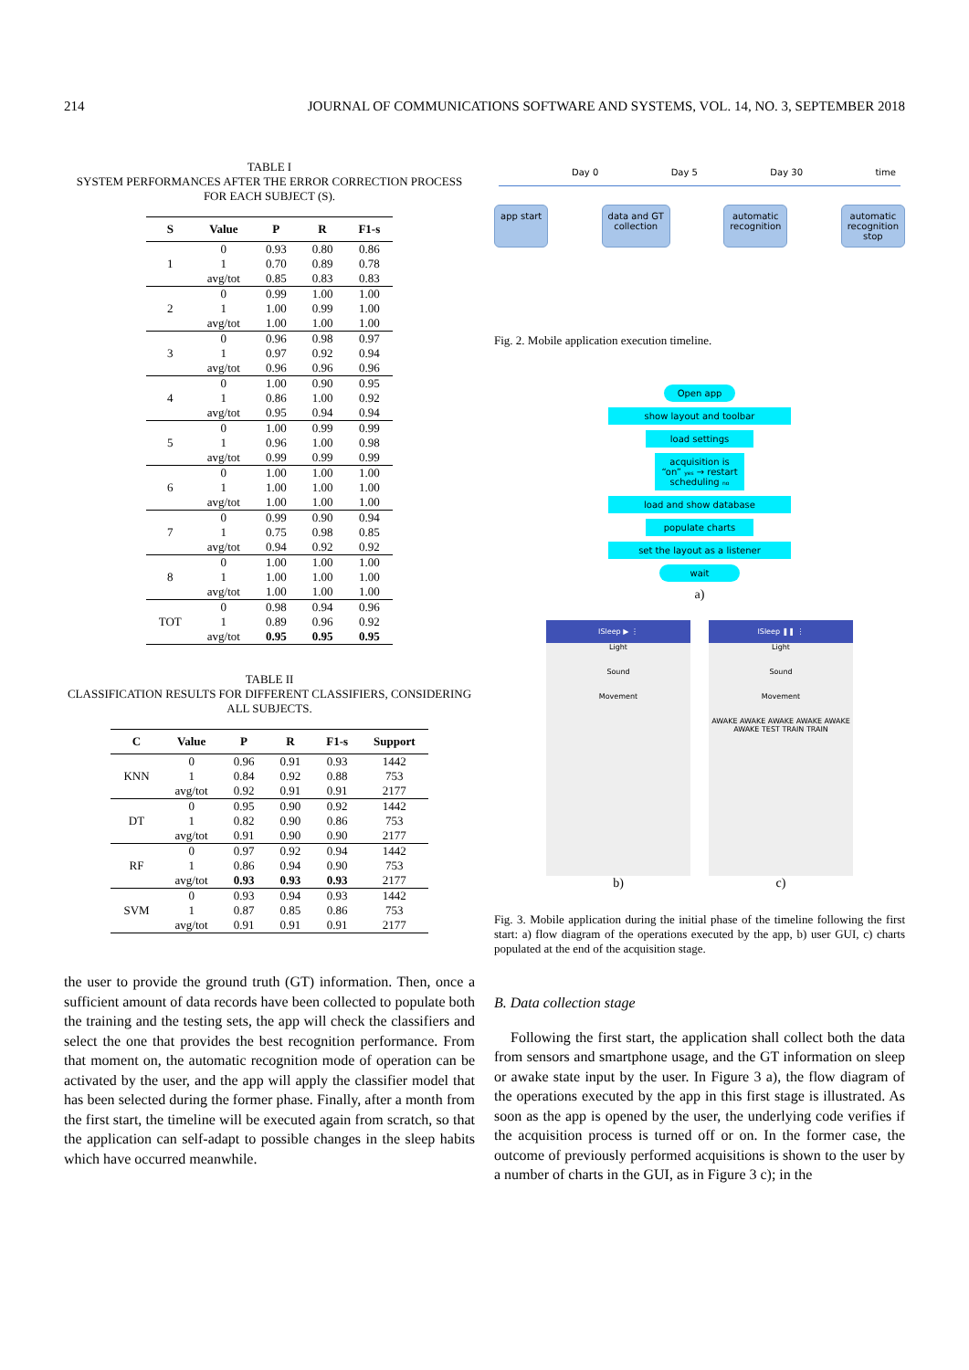214 JOURNAL OF COMMUNICATIONS SOFTWARE AND SYSTEMS, VOL. 14, NO. 3, SEPTEMBER 2018
TABLE I
SYSTEM PERFORMANCES AFTER THE ERROR CORRECTION PROCESS FOR EACH SUBJECT (S).
| S | Value | P | R | F1-s |
| --- | --- | --- | --- | --- |
| 1 | 0 | 0.93 | 0.80 | 0.86 |
| | 1 | 0.70 | 0.89 | 0.78 |
| | avg/tot | 0.85 | 0.83 | 0.83 |
| 2 | 0 | 0.99 | 1.00 | 1.00 |
| | 1 | 1.00 | 0.99 | 1.00 |
| | avg/tot | 1.00 | 1.00 | 1.00 |
| 3 | 0 | 0.96 | 0.98 | 0.97 |
| | 1 | 0.97 | 0.92 | 0.94 |
| | avg/tot | 0.96 | 0.96 | 0.96 |
| 4 | 0 | 1.00 | 0.90 | 0.95 |
| | 1 | 0.86 | 1.00 | 0.92 |
| | avg/tot | 0.95 | 0.94 | 0.94 |
| 5 | 0 | 1.00 | 0.99 | 0.99 |
| | 1 | 0.96 | 1.00 | 0.98 |
| | avg/tot | 0.99 | 0.99 | 0.99 |
| 6 | 0 | 1.00 | 1.00 | 1.00 |
| | 1 | 1.00 | 1.00 | 1.00 |
| | avg/tot | 1.00 | 1.00 | 1.00 |
| 7 | 0 | 0.99 | 0.90 | 0.94 |
| | 1 | 0.75 | 0.98 | 0.85 |
| | avg/tot | 0.94 | 0.92 | 0.92 |
| 8 | 0 | 1.00 | 1.00 | 1.00 |
| | 1 | 1.00 | 1.00 | 1.00 |
| | avg/tot | 1.00 | 1.00 | 1.00 |
| TOT | 0 | 0.98 | 0.94 | 0.96 |
| | 1 | 0.89 | 0.96 | 0.92 |
| | avg/tot | 0.95 | 0.95 | 0.95 |
TABLE II
CLASSIFICATION RESULTS FOR DIFFERENT CLASSIFIERS, CONSIDERING ALL SUBJECTS.
| C | Value | P | R | F1-s | Support |
| --- | --- | --- | --- | --- | --- |
| KNN | 0 | 0.96 | 0.91 | 0.93 | 1442 |
| | 1 | 0.84 | 0.92 | 0.88 | 753 |
| | avg/tot | 0.92 | 0.91 | 0.91 | 2177 |
| DT | 0 | 0.95 | 0.90 | 0.92 | 1442 |
| | 1 | 0.82 | 0.90 | 0.86 | 753 |
| | avg/tot | 0.91 | 0.90 | 0.90 | 2177 |
| RF | 0 | 0.97 | 0.92 | 0.94 | 1442 |
| | 1 | 0.86 | 0.94 | 0.90 | 753 |
| | avg/tot | 0.93 | 0.93 | 0.93 | 2177 |
| SVM | 0 | 0.93 | 0.94 | 0.93 | 1442 |
| | 1 | 0.87 | 0.85 | 0.86 | 753 |
| | avg/tot | 0.91 | 0.91 | 0.91 | 2177 |
the user to provide the ground truth (GT) information. Then, once a sufficient amount of data records have been collected to populate both the training and the testing sets, the app will check the classifiers and select the one that provides the best recognition performance. From that moment on, the automatic recognition mode of operation can be activated by the user, and the app will apply the classifier model that has been selected during the former phase. Finally, after a month from the first start, the timeline will be executed again from scratch, so that the application can self-adapt to possible changes in the sleep habits which have occurred meanwhile.
Day 0 Day 5 Day 30 time
app start data and GT
collection automatic
recognition automatic
recognition
stop
Fig. 2. Mobile application execution timeline.
Open app
show layout and toolbar
load settings
acquisition is “on” yes → restart scheduling no
load and show database
populate charts
set the layout as a listener
wait
a)
ISleep ▶ ⋮
Light
Sound
Movement
b)
ISleep ❚❚ ⋮
Light
Sound
Movement
AWAKE AWAKE AWAKE AWAKE AWAKE AWAKE TEST TRAIN TRAIN
c)
Fig. 3. Mobile application during the initial phase of the timeline following the first start: a) flow diagram of the operations executed by the app, b) user GUI, c) charts populated at the end of the acquisition stage.
B. Data collection stage
Following the first start, the application shall collect both the data from sensors and smartphone usage, and the GT information on sleep or awake state input by the user. In Figure 3 a), the flow diagram of the operations executed by the app in this first stage is illustrated. As soon as the app is opened by the user, the underlying code verifies if the acquisition process is turned off or on. In the former case, the outcome of previously performed acquisitions is shown to the user by a number of charts in the GUI, as in Figure 3 c); in the